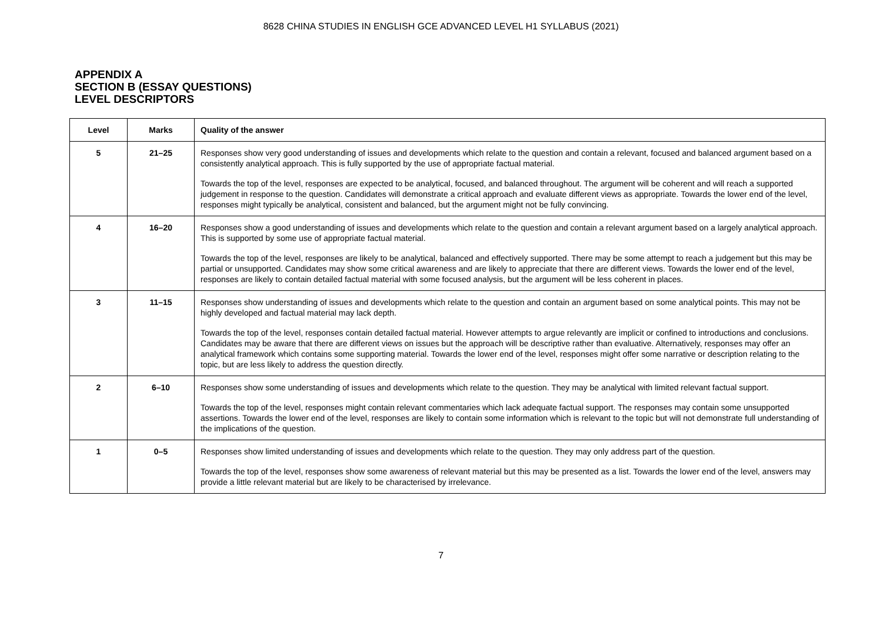8628 CHINA STUDIES IN ENGLISH GCE ADVANCED LEVEL H1 SYLLABUS (2021)
APPENDIX A
SECTION B (ESSAY QUESTIONS)
LEVEL DESCRIPTORS
| Level | Marks | Quality of the answer |
| --- | --- | --- |
| 5 | 21–25 | Responses show very good understanding of issues and developments which relate to the question and contain a relevant, focused and balanced argument based on a consistently analytical approach. This is fully supported by the use of appropriate factual material. Towards the top of the level, responses are expected to be analytical, focused, and balanced throughout. The argument will be coherent and will reach a supported judgement in response to the question. Candidates will demonstrate a critical approach and evaluate different views as appropriate. Towards the lower end of the level, responses might typically be analytical, consistent and balanced, but the argument might not be fully convincing. |
| 4 | 16–20 | Responses show a good understanding of issues and developments which relate to the question and contain a relevant argument based on a largely analytical approach. This is supported by some use of appropriate factual material. Towards the top of the level, responses are likely to be analytical, balanced and effectively supported. There may be some attempt to reach a judgement but this may be partial or unsupported. Candidates may show some critical awareness and are likely to appreciate that there are different views. Towards the lower end of the level, responses are likely to contain detailed factual material with some focused analysis, but the argument will be less coherent in places. |
| 3 | 11–15 | Responses show understanding of issues and developments which relate to the question and contain an argument based on some analytical points. This may not be highly developed and factual material may lack depth. Towards the top of the level, responses contain detailed factual material. However attempts to argue relevantly are implicit or confined to introductions and conclusions. Candidates may be aware that there are different views on issues but the approach will be descriptive rather than evaluative. Alternatively, responses may offer an analytical framework which contains some supporting material. Towards the lower end of the level, responses might offer some narrative or description relating to the topic, but are less likely to address the question directly. |
| 2 | 6–10 | Responses show some understanding of issues and developments which relate to the question. They may be analytical with limited relevant factual support. Towards the top of the level, responses might contain relevant commentaries which lack adequate factual support. The responses may contain some unsupported assertions. Towards the lower end of the level, responses are likely to contain some information which is relevant to the topic but will not demonstrate full understanding of the implications of the question. |
| 1 | 0–5 | Responses show limited understanding of issues and developments which relate to the question. They may only address part of the question. Towards the top of the level, responses show some awareness of relevant material but this may be presented as a list. Towards the lower end of the level, answers may provide a little relevant material but are likely to be characterised by irrelevance. |
7